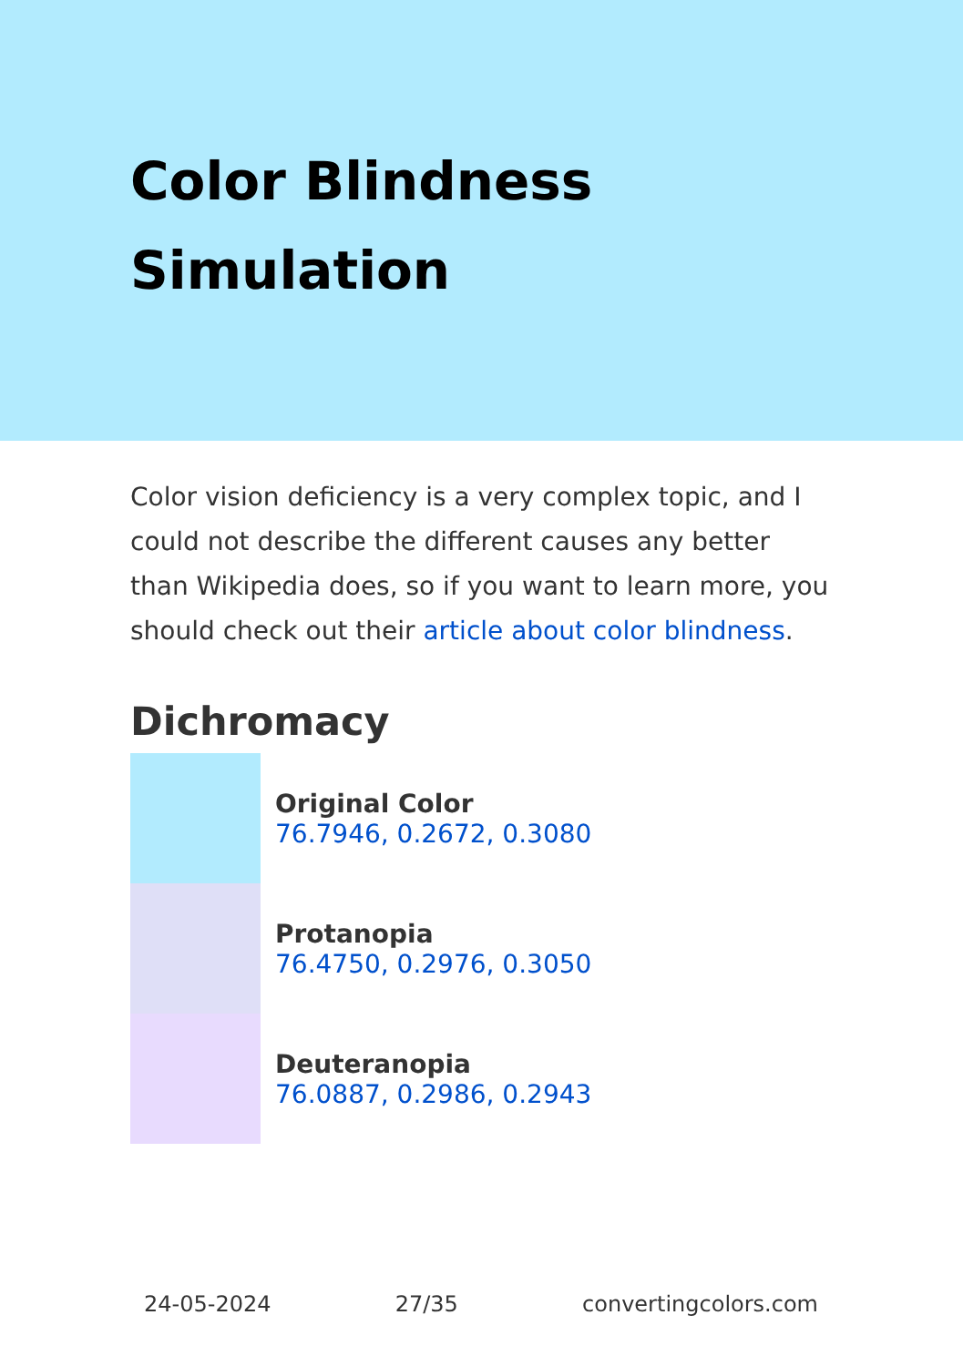Color Blindness Simulation
Color vision deficiency is a very complex topic, and I could not describe the different causes any better than Wikipedia does, so if you want to learn more, you should check out their article about color blindness.
Dichromacy
Original Color
76.7946, 0.2672, 0.3080
Protanopia
76.4750, 0.2976, 0.3050
Deuteranopia
76.0887, 0.2986, 0.2943
24-05-2024 27/35 convertingcolors.com